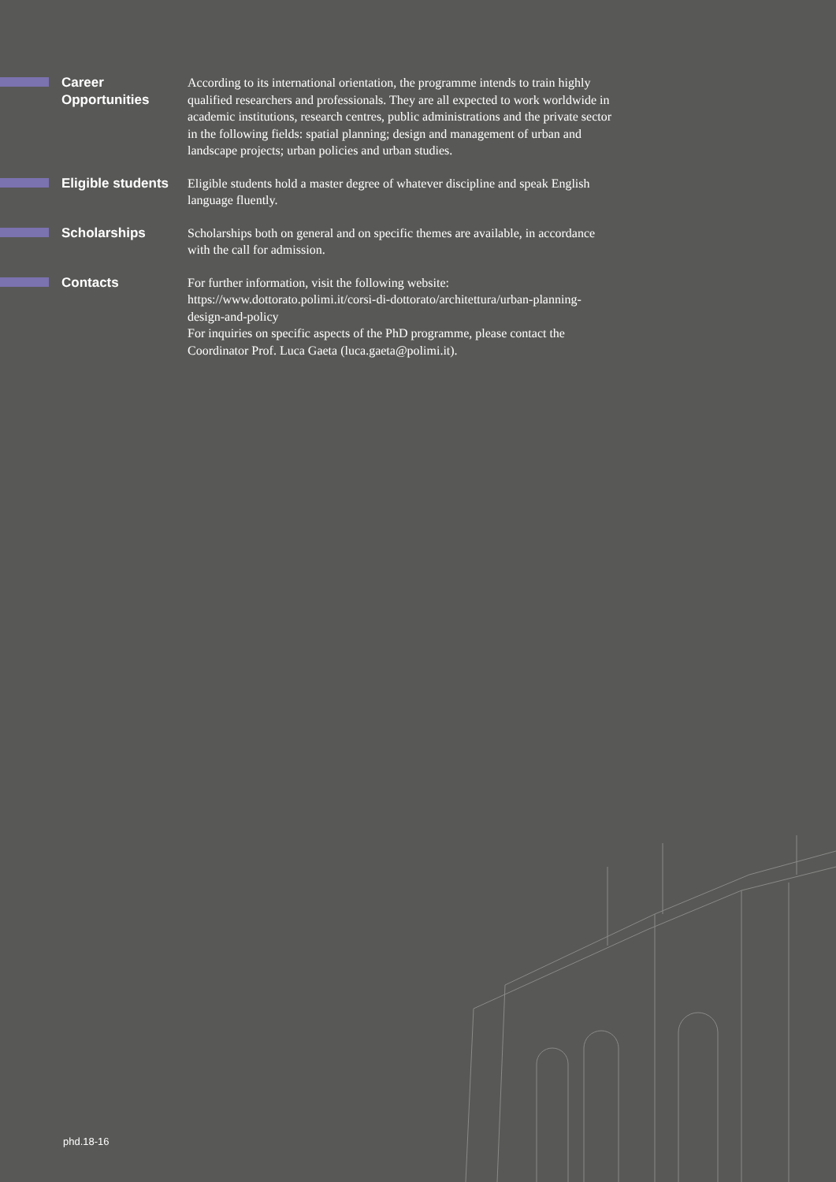Career
Opportunities
According to its international orientation, the programme intends to train highly qualified researchers and professionals. They are all expected to work worldwide in academic institutions, research centres, public administrations and the private sector in the following fields: spatial planning; design and management of urban and landscape projects; urban policies and urban studies.
Eligible students
Eligible students hold a master degree of whatever discipline and speak English language fluently.
Scholarships
Scholarships both on general and on specific themes are available, in accordance with the call for admission.
Contacts
For further information, visit the following website:
https://www.dottorato.polimi.it/corsi-di-dottorato/architettura/urban-planning-design-and-policy
For inquiries on specific aspects of the PhD programme, please contact the Coordinator Prof. Luca Gaeta (luca.gaeta@polimi.it).
phd.18-16